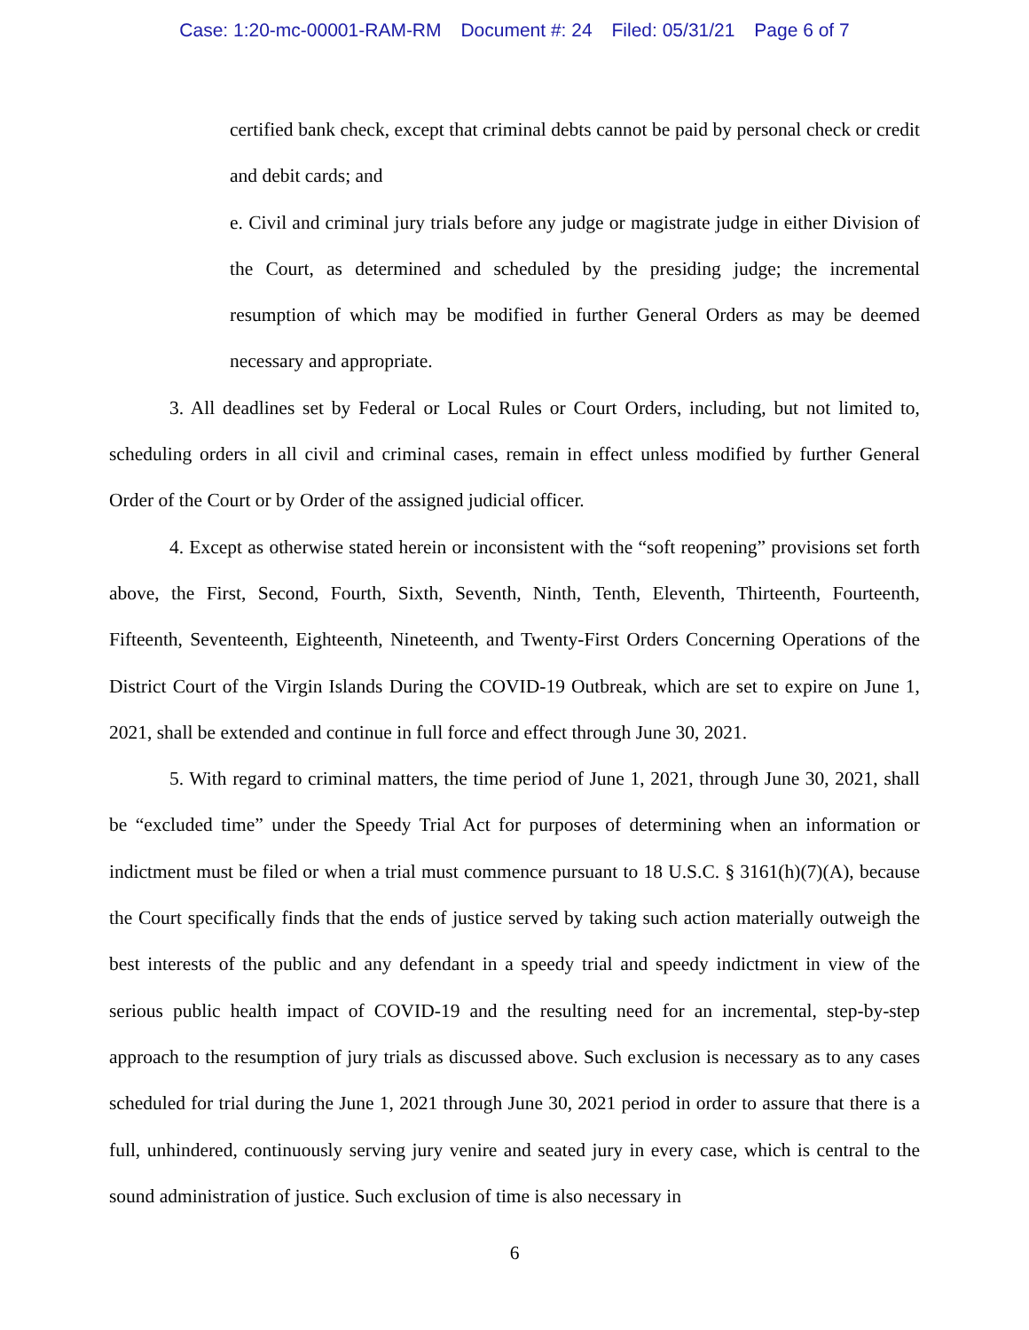Case: 1:20-mc-00001-RAM-RM Document #: 24 Filed: 05/31/21 Page 6 of 7
certified bank check, except that criminal debts cannot be paid by personal check or credit and debit cards; and
e. Civil and criminal jury trials before any judge or magistrate judge in either Division of the Court, as determined and scheduled by the presiding judge; the incremental resumption of which may be modified in further General Orders as may be deemed necessary and appropriate.
3. All deadlines set by Federal or Local Rules or Court Orders, including, but not limited to, scheduling orders in all civil and criminal cases, remain in effect unless modified by further General Order of the Court or by Order of the assigned judicial officer.
4. Except as otherwise stated herein or inconsistent with the “soft reopening” provisions set forth above, the First, Second, Fourth, Sixth, Seventh, Ninth, Tenth, Eleventh, Thirteenth, Fourteenth, Fifteenth, Seventeenth, Eighteenth, Nineteenth, and Twenty-First Orders Concerning Operations of the District Court of the Virgin Islands During the COVID-19 Outbreak, which are set to expire on June 1, 2021, shall be extended and continue in full force and effect through June 30, 2021.
5. With regard to criminal matters, the time period of June 1, 2021, through June 30, 2021, shall be “excluded time” under the Speedy Trial Act for purposes of determining when an information or indictment must be filed or when a trial must commence pursuant to 18 U.S.C. § 3161(h)(7)(A), because the Court specifically finds that the ends of justice served by taking such action materially outweigh the best interests of the public and any defendant in a speedy trial and speedy indictment in view of the serious public health impact of COVID-19 and the resulting need for an incremental, step-by-step approach to the resumption of jury trials as discussed above. Such exclusion is necessary as to any cases scheduled for trial during the June 1, 2021 through June 30, 2021 period in order to assure that there is a full, unhindered, continuously serving jury venire and seated jury in every case, which is central to the sound administration of justice. Such exclusion of time is also necessary in
6